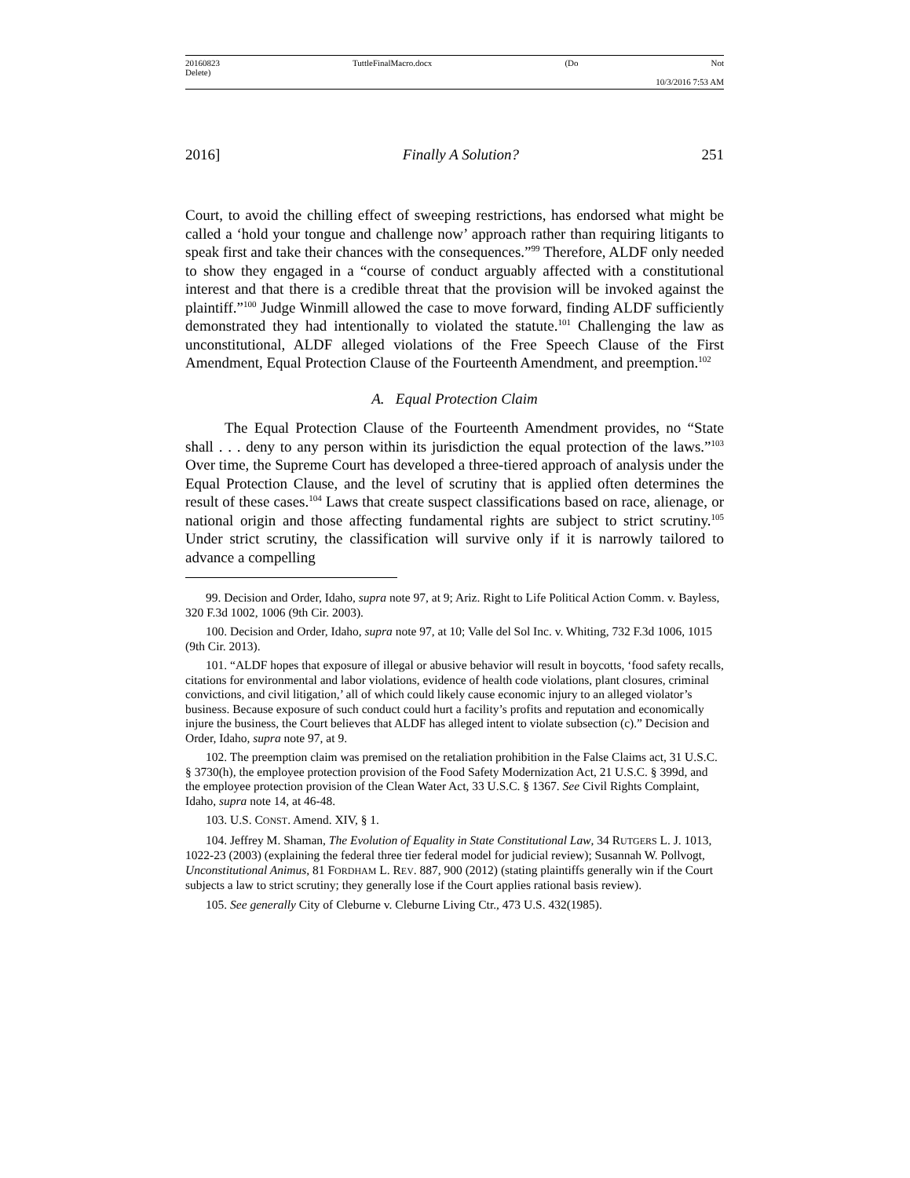20160823 TuttleFinalMacro.docx (Do Not
Delete)
10/3/2016 7:53 AM
2016] Finally A Solution? 251
Court, to avoid the chilling effect of sweeping restrictions, has endorsed what might be called a ‘hold your tongue and challenge now’ approach rather than requiring litigants to speak first and take their chances with the consequences.”<sup>99</sup> Therefore, ALDF only needed to show they engaged in a “course of conduct arguably affected with a constitutional interest and that there is a credible threat that the provision will be invoked against the plaintiff.”<sup>100</sup> Judge Winmill allowed the case to move forward, finding ALDF sufficiently demonstrated they had intentionally to violated the statute.<sup>101</sup> Challenging the law as unconstitutional, ALDF alleged violations of the Free Speech Clause of the First Amendment, Equal Protection Clause of the Fourteenth Amendment, and preemption.<sup>102</sup>
A. Equal Protection Claim
The Equal Protection Clause of the Fourteenth Amendment provides, no “State shall . . . deny to any person within its jurisdiction the equal protection of the laws.”<sup>103</sup> Over time, the Supreme Court has developed a three-tiered approach of analysis under the Equal Protection Clause, and the level of scrutiny that is applied often determines the result of these cases.<sup>104</sup> Laws that create suspect classifications based on race, alienage, or national origin and those affecting fundamental rights are subject to strict scrutiny.<sup>105</sup> Under strict scrutiny, the classification will survive only if it is narrowly tailored to advance a compelling
99. Decision and Order, Idaho, supra note 97, at 9; Ariz. Right to Life Political Action Comm. v. Bayless, 320 F.3d 1002, 1006 (9th Cir. 2003).
100. Decision and Order, Idaho, supra note 97, at 10; Valle del Sol Inc. v. Whiting, 732 F.3d 1006, 1015 (9th Cir. 2013).
101. “ALDF hopes that exposure of illegal or abusive behavior will result in boycotts, ‘food safety recalls, citations for environmental and labor violations, evidence of health code violations, plant closures, criminal convictions, and civil litigation,’ all of which could likely cause economic injury to an alleged violator’s business. Because exposure of such conduct could hurt a facility’s profits and reputation and economically injure the business, the Court believes that ALDF has alleged intent to violate subsection (c).” Decision and Order, Idaho, supra note 97, at 9.
102. The preemption claim was premised on the retaliation prohibition in the False Claims act, 31 U.S.C. § 3730(h), the employee protection provision of the Food Safety Modernization Act, 21 U.S.C. § 399d, and the employee protection provision of the Clean Water Act, 33 U.S.C. § 1367. See Civil Rights Complaint, Idaho, supra note 14, at 46-48.
103. U.S. CONST. Amend. XIV, § 1.
104. Jeffrey M. Shaman, The Evolution of Equality in State Constitutional Law, 34 RUTGERS L. J. 1013, 1022-23 (2003) (explaining the federal three tier federal model for judicial review); Susannah W. Pollvogt, Unconstitutional Animus, 81 FORDHAM L. REV. 887, 900 (2012) (stating plaintiffs generally win if the Court subjects a law to strict scrutiny; they generally lose if the Court applies rational basis review).
105. See generally City of Cleburne v. Cleburne Living Ctr., 473 U.S. 432(1985).